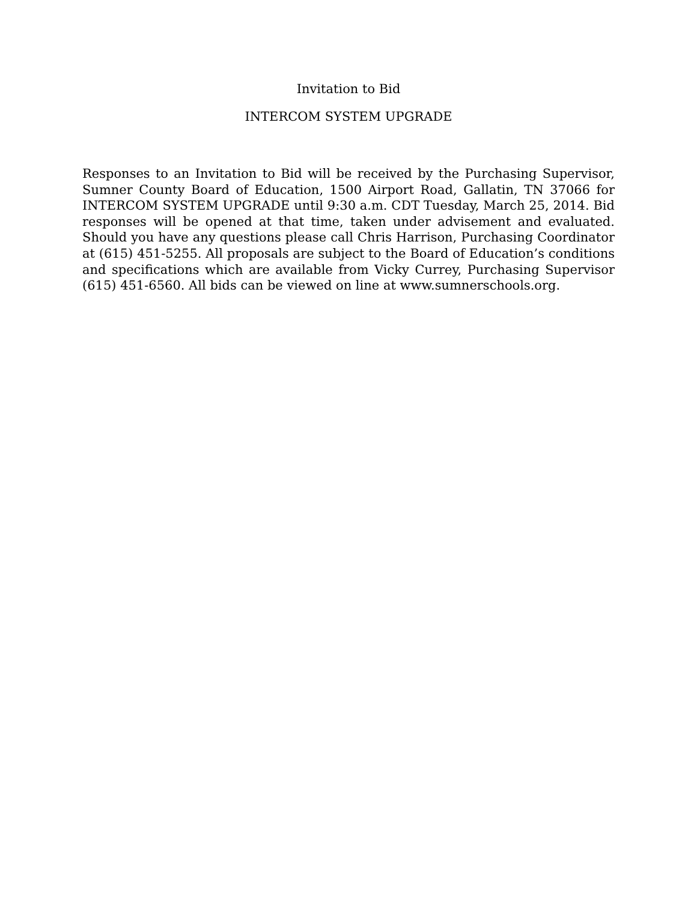Invitation to Bid
INTERCOM SYSTEM UPGRADE
Responses to an Invitation to Bid will be received by the Purchasing Supervisor, Sumner County Board of Education, 1500 Airport Road, Gallatin, TN 37066 for INTERCOM SYSTEM UPGRADE until 9:30 a.m. CDT Tuesday, March 25, 2014. Bid responses will be opened at that time, taken under advisement and evaluated. Should you have any questions please call Chris Harrison, Purchasing Coordinator at (615) 451-5255. All proposals are subject to the Board of Education’s conditions and specifications which are available from Vicky Currey, Purchasing Supervisor (615) 451-6560. All bids can be viewed on line at www.sumnerschools.org.